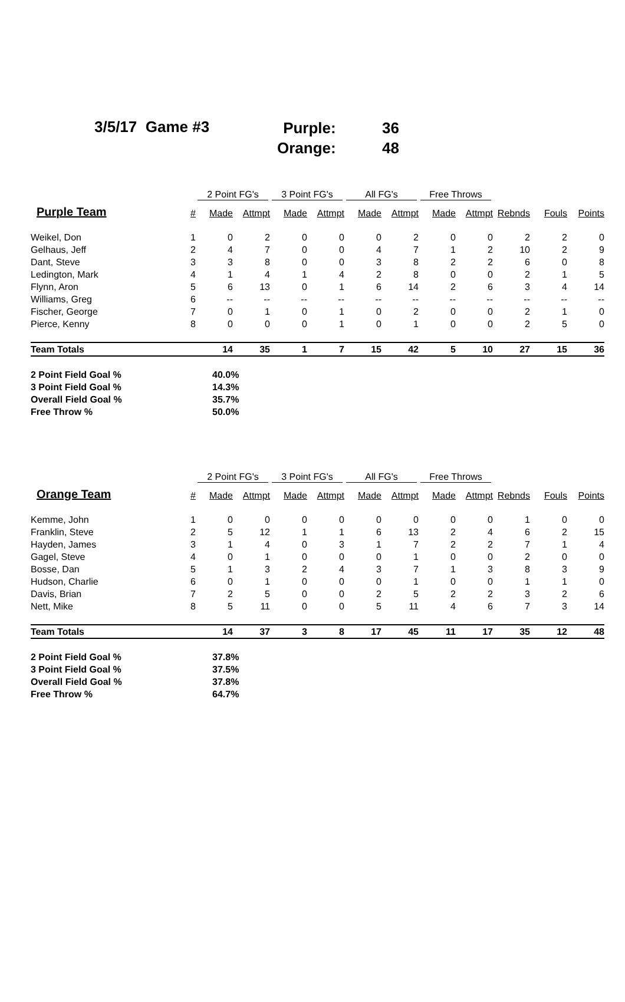3/5/17 Game #3
Purple: 36
Orange: 48
| | | 2 Point FG's | | 3 Point FG's | | All FG's | | Free Throws | | | | |
| --- | --- | --- | --- | --- | --- | --- | --- | --- | --- | --- | --- | --- |
| Purple Team | # | Made | Attmpt | Made | Attmpt | Made | Attmpt | Made | Attmpt | Rebnds | Fouls | Points |
| Weikel, Don | 1 | 0 | 2 | 0 | 0 | 0 | 2 | 0 | 0 | 2 | 2 | 0 |
| Gelhaus, Jeff | 2 | 4 | 7 | 0 | 0 | 4 | 7 | 1 | 2 | 10 | 2 | 9 |
| Dant, Steve | 3 | 3 | 8 | 0 | 0 | 3 | 8 | 2 | 2 | 6 | 0 | 8 |
| Ledington, Mark | 4 | 1 | 4 | 1 | 4 | 2 | 8 | 0 | 0 | 2 | 1 | 5 |
| Flynn, Aron | 5 | 6 | 13 | 0 | 1 | 6 | 14 | 2 | 6 | 3 | 4 | 14 |
| Williams, Greg | 6 | -- | -- | -- | -- | -- | -- | -- | -- | -- | -- | -- |
| Fischer, George | 7 | 0 | 1 | 0 | 1 | 0 | 2 | 0 | 0 | 2 | 1 | 0 |
| Pierce, Kenny | 8 | 0 | 0 | 0 | 1 | 0 | 1 | 0 | 0 | 2 | 5 | 0 |
| Team Totals | | 14 | 35 | 1 | 7 | 15 | 42 | 5 | 10 | 27 | 15 | 36 |
| 2 Point Field Goal % | | 40.0% | | | | | | | | | | |
| 3 Point Field Goal % | | 14.3% | | | | | | | | | | |
| Overall Field Goal % | | 35.7% | | | | | | | | | | |
| Free Throw % | | 50.0% | | | | | | | | | | |
| | | 2 Point FG's | | 3 Point FG's | | All FG's | | Free Throws | | | | |
| --- | --- | --- | --- | --- | --- | --- | --- | --- | --- | --- | --- | --- |
| Orange Team | # | Made | Attmpt | Made | Attmpt | Made | Attmpt | Made | Attmpt | Rebnds | Fouls | Points |
| Kemme, John | 1 | 0 | 0 | 0 | 0 | 0 | 0 | 0 | 0 | 1 | 0 | 0 |
| Franklin, Steve | 2 | 5 | 12 | 1 | 1 | 6 | 13 | 2 | 4 | 6 | 2 | 15 |
| Hayden, James | 3 | 1 | 4 | 0 | 3 | 1 | 7 | 2 | 2 | 7 | 1 | 4 |
| Gagel, Steve | 4 | 0 | 1 | 0 | 0 | 0 | 1 | 0 | 0 | 2 | 0 | 0 |
| Bosse, Dan | 5 | 1 | 3 | 2 | 4 | 3 | 7 | 1 | 3 | 8 | 3 | 9 |
| Hudson, Charlie | 6 | 0 | 1 | 0 | 0 | 0 | 1 | 0 | 0 | 1 | 1 | 0 |
| Davis, Brian | 7 | 2 | 5 | 0 | 0 | 2 | 5 | 2 | 2 | 3 | 2 | 6 |
| Nett, Mike | 8 | 5 | 11 | 0 | 0 | 5 | 11 | 4 | 6 | 7 | 3 | 14 |
| Team Totals | | 14 | 37 | 3 | 8 | 17 | 45 | 11 | 17 | 35 | 12 | 48 |
| 2 Point Field Goal % | | 37.8% | | | | | | | | | | |
| 3 Point Field Goal % | | 37.5% | | | | | | | | | | |
| Overall Field Goal % | | 37.8% | | | | | | | | | | |
| Free Throw % | | 64.7% | | | | | | | | | | |